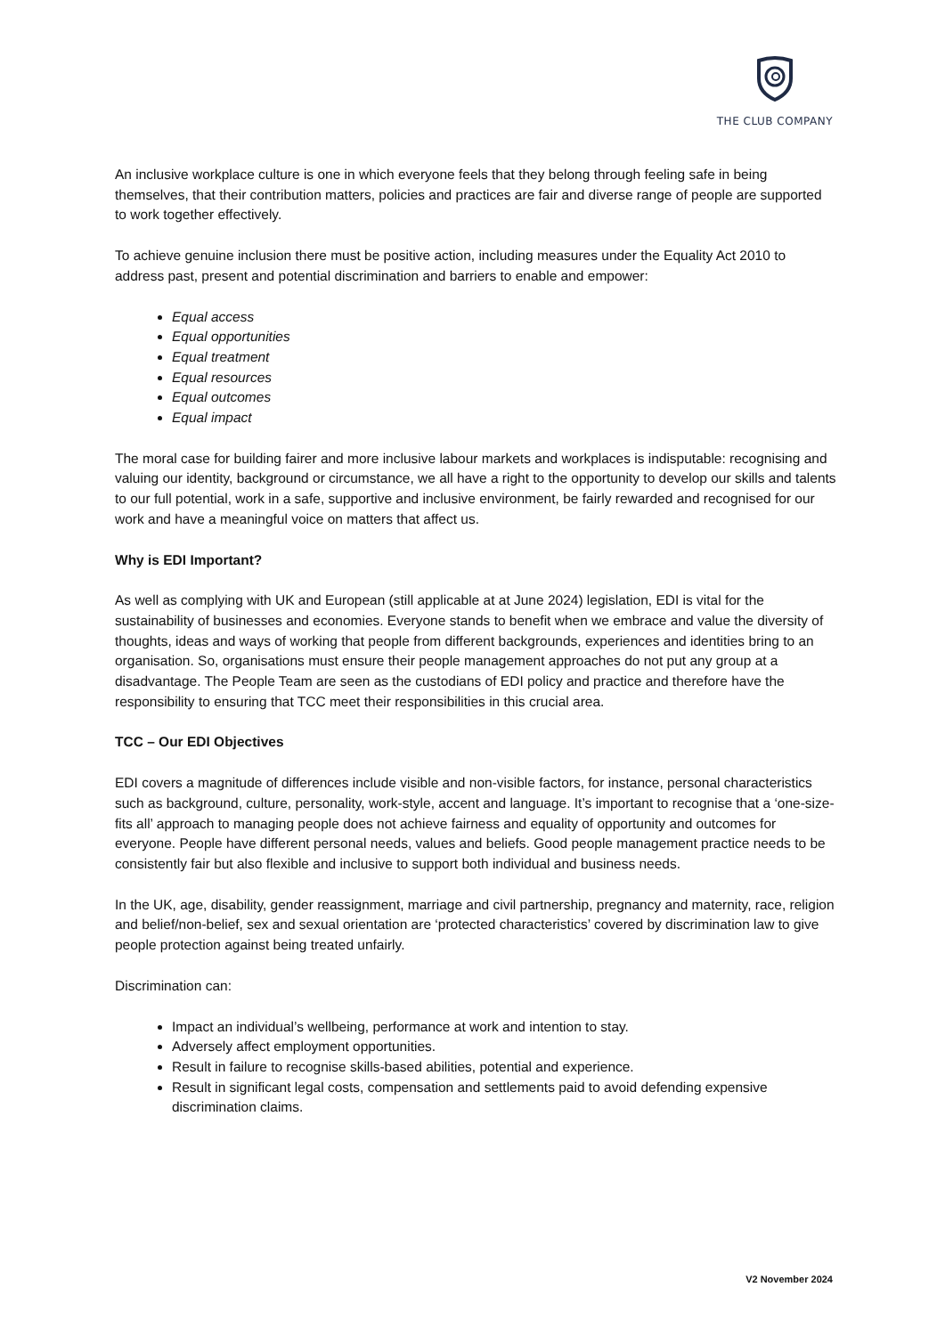THE CLUB COMPANY
An inclusive workplace culture is one in which everyone feels that they belong through feeling safe in being themselves, that their contribution matters, policies and practices are fair and diverse range of people are supported to work together effectively.
To achieve genuine inclusion there must be positive action, including measures under the Equality Act 2010 to address past, present and potential discrimination and barriers to enable and empower:
Equal access
Equal opportunities
Equal treatment
Equal resources
Equal outcomes
Equal impact
The moral case for building fairer and more inclusive labour markets and workplaces is indisputable: recognising and valuing our identity, background or circumstance, we all have a right to the opportunity to develop our skills and talents to our full potential, work in a safe, supportive and inclusive environment, be fairly rewarded and recognised for our work and have a meaningful voice on matters that affect us.
Why is EDI Important?
As well as complying with UK and European (still applicable at at June 2024) legislation, EDI is vital for the sustainability of businesses and economies. Everyone stands to benefit when we embrace and value the diversity of thoughts, ideas and ways of working that people from different backgrounds, experiences and identities bring to an organisation. So, organisations must ensure their people management approaches do not put any group at a disadvantage. The People Team are seen as the custodians of EDI policy and practice and therefore have the responsibility to ensuring that TCC meet their responsibilities in this crucial area.
TCC – Our EDI Objectives
EDI covers a magnitude of differences include visible and non-visible factors, for instance, personal characteristics such as background, culture, personality, work-style, accent and language. It’s important to recognise that a ‘one-size-fits all’ approach to managing people does not achieve fairness and equality of opportunity and outcomes for everyone. People have different personal needs, values and beliefs. Good people management practice needs to be consistently fair but also flexible and inclusive to support both individual and business needs.
In the UK, age, disability, gender reassignment, marriage and civil partnership, pregnancy and maternity, race, religion and belief/non-belief, sex and sexual orientation are ‘protected characteristics’ covered by discrimination law to give people protection against being treated unfairly.
Discrimination can:
Impact an individual’s wellbeing, performance at work and intention to stay.
Adversely affect employment opportunities.
Result in failure to recognise skills-based abilities, potential and experience.
Result in significant legal costs, compensation and settlements paid to avoid defending expensive discrimination claims.
V2 November 2024